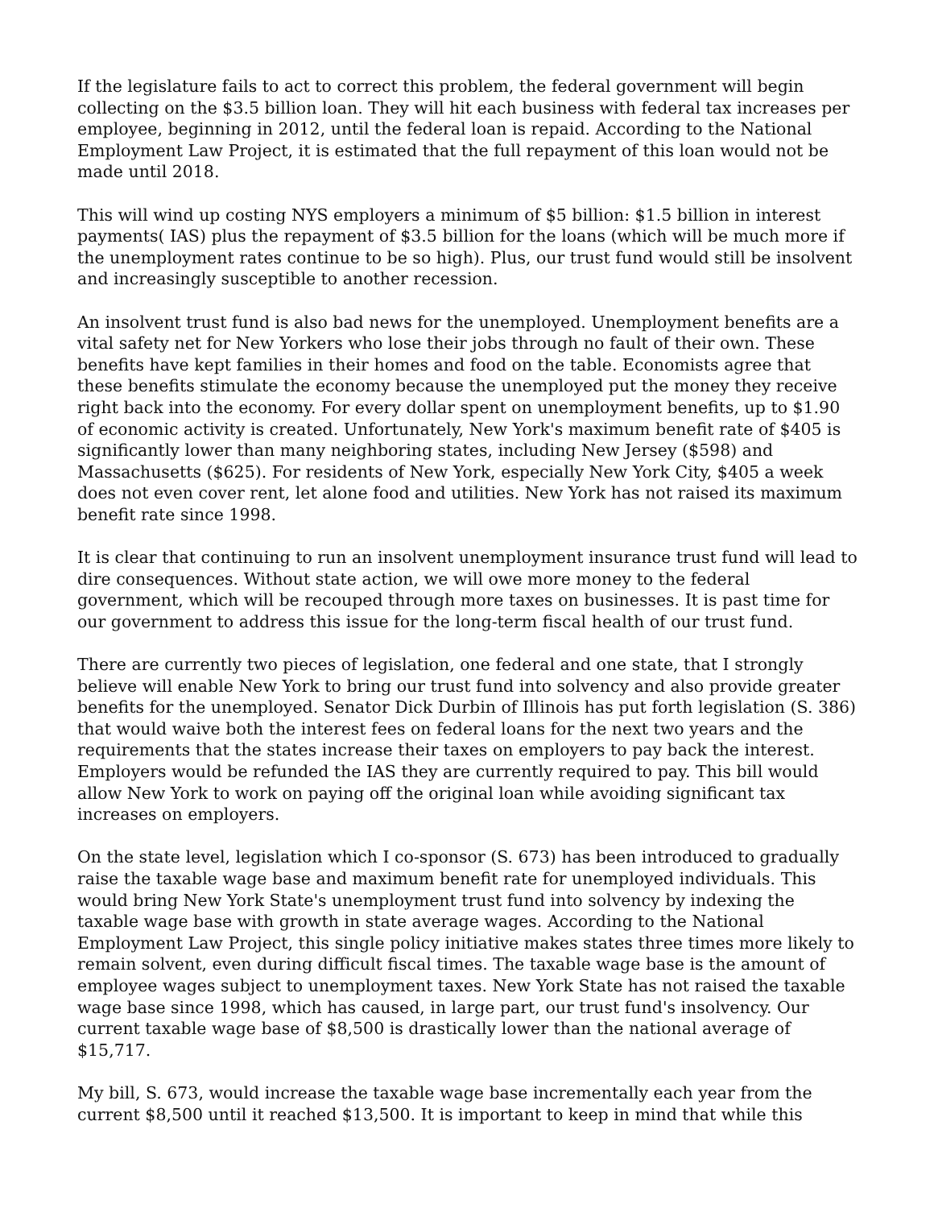If the legislature fails to act to correct this problem, the federal government will begin collecting on the $3.5 billion loan. They will hit each business with federal tax increases per employee, beginning in 2012, until the federal loan is repaid. According to the National Employment Law Project, it is estimated that the full repayment of this loan would not be made until 2018.
This will wind up costing NYS employers a minimum of $5 billion: $1.5 billion in interest payments( IAS) plus the repayment of $3.5 billion for the loans (which will be much more if the unemployment rates continue to be so high). Plus, our trust fund would still be insolvent and increasingly susceptible to another recession.
An insolvent trust fund is also bad news for the unemployed. Unemployment benefits are a vital safety net for New Yorkers who lose their jobs through no fault of their own. These benefits have kept families in their homes and food on the table. Economists agree that these benefits stimulate the economy because the unemployed put the money they receive right back into the economy. For every dollar spent on unemployment benefits, up to $1.90 of economic activity is created. Unfortunately, New York's maximum benefit rate of $405 is significantly lower than many neighboring states, including New Jersey ($598) and Massachusetts ($625). For residents of New York, especially New York City, $405 a week does not even cover rent, let alone food and utilities. New York has not raised its maximum benefit rate since 1998.
It is clear that continuing to run an insolvent unemployment insurance trust fund will lead to dire consequences. Without state action, we will owe more money to the federal government, which will be recouped through more taxes on businesses. It is past time for our government to address this issue for the long-term fiscal health of our trust fund.
There are currently two pieces of legislation, one federal and one state, that I strongly believe will enable New York to bring our trust fund into solvency and also provide greater benefits for the unemployed. Senator Dick Durbin of Illinois has put forth legislation (S. 386) that would waive both the interest fees on federal loans for the next two years and the requirements that the states increase their taxes on employers to pay back the interest. Employers would be refunded the IAS they are currently required to pay. This bill would allow New York to work on paying off the original loan while avoiding significant tax increases on employers.
On the state level, legislation which I co-sponsor (S. 673) has been introduced to gradually raise the taxable wage base and maximum benefit rate for unemployed individuals. This would bring New York State's unemployment trust fund into solvency by indexing the taxable wage base with growth in state average wages. According to the National Employment Law Project, this single policy initiative makes states three times more likely to remain solvent, even during difficult fiscal times. The taxable wage base is the amount of employee wages subject to unemployment taxes. New York State has not raised the taxable wage base since 1998, which has caused, in large part, our trust fund's insolvency. Our current taxable wage base of $8,500 is drastically lower than the national average of $15,717.
My bill, S. 673, would increase the taxable wage base incrementally each year from the current $8,500 until it reached $13,500. It is important to keep in mind that while this